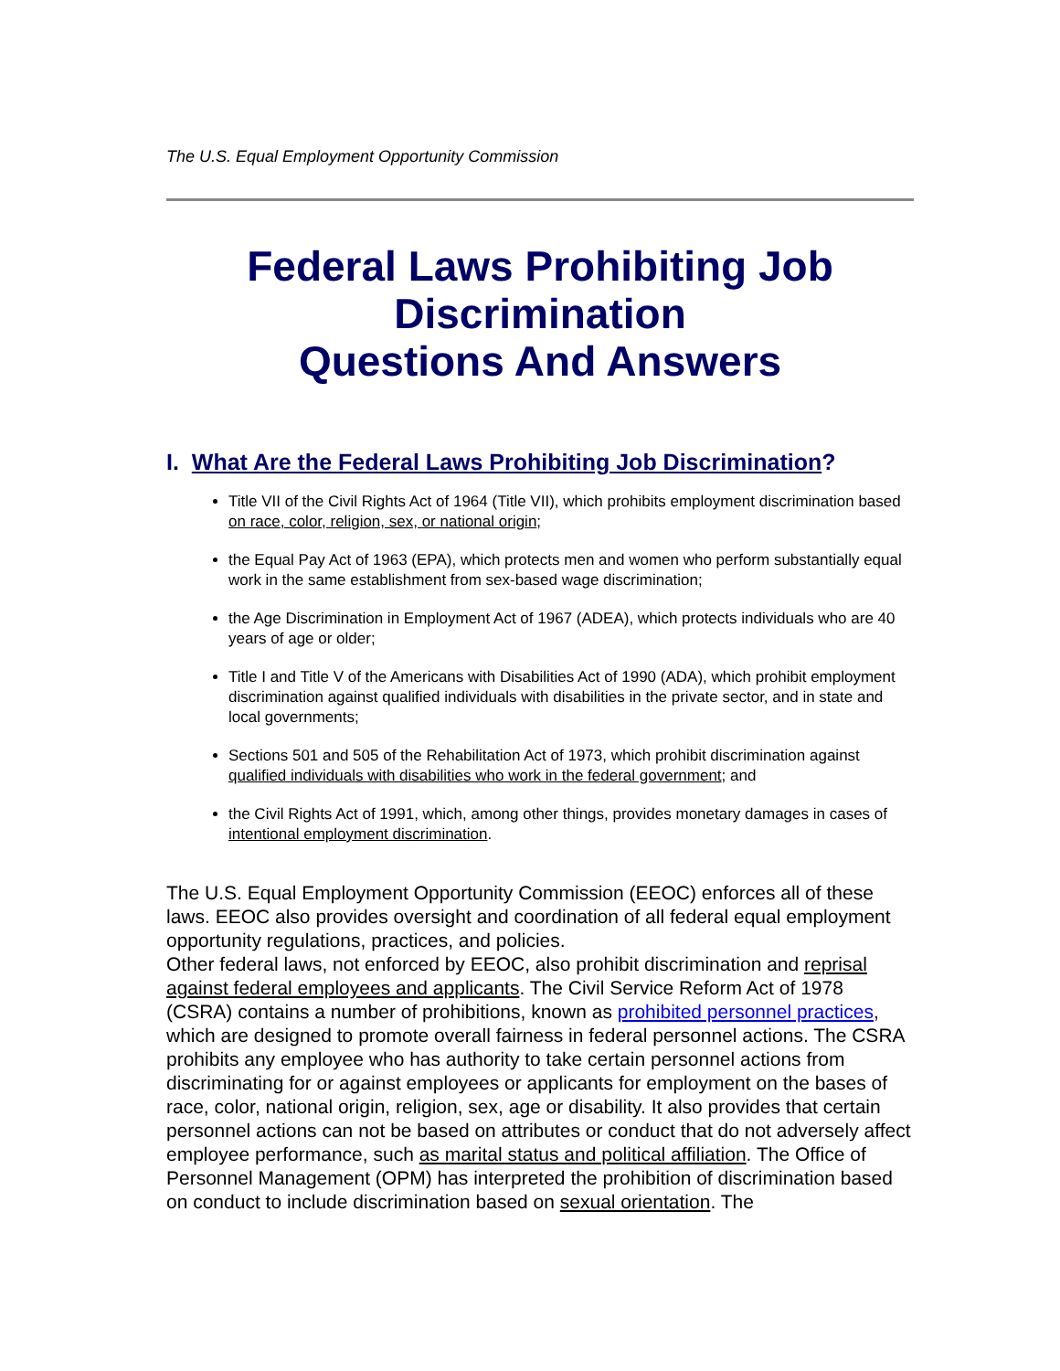The U.S. Equal Employment Opportunity Commission
Federal Laws Prohibiting Job Discrimination
Questions And Answers
I. What Are the Federal Laws Prohibiting Job Discrimination?
Title VII of the Civil Rights Act of 1964 (Title VII), which prohibits employment discrimination based on race, color, religion, sex, or national origin;
the Equal Pay Act of 1963 (EPA), which protects men and women who perform substantially equal work in the same establishment from sex-based wage discrimination;
the Age Discrimination in Employment Act of 1967 (ADEA), which protects individuals who are 40 years of age or older;
Title I and Title V of the Americans with Disabilities Act of 1990 (ADA), which prohibit employment discrimination against qualified individuals with disabilities in the private sector, and in state and local governments;
Sections 501 and 505 of the Rehabilitation Act of 1973, which prohibit discrimination against qualified individuals with disabilities who work in the federal government; and
the Civil Rights Act of 1991, which, among other things, provides monetary damages in cases of intentional employment discrimination.
The U.S. Equal Employment Opportunity Commission (EEOC) enforces all of these laws. EEOC also provides oversight and coordination of all federal equal employment opportunity regulations, practices, and policies.
Other federal laws, not enforced by EEOC, also prohibit discrimination and reprisal against federal employees and applicants. The Civil Service Reform Act of 1978 (CSRA) contains a number of prohibitions, known as prohibited personnel practices, which are designed to promote overall fairness in federal personnel actions. The CSRA prohibits any employee who has authority to take certain personnel actions from discriminating for or against employees or applicants for employment on the bases of race, color, national origin, religion, sex, age or disability. It also provides that certain personnel actions can not be based on attributes or conduct that do not adversely affect employee performance, such as marital status and political affiliation. The Office of Personnel Management (OPM) has interpreted the prohibition of discrimination based on conduct to include discrimination based on sexual orientation. The